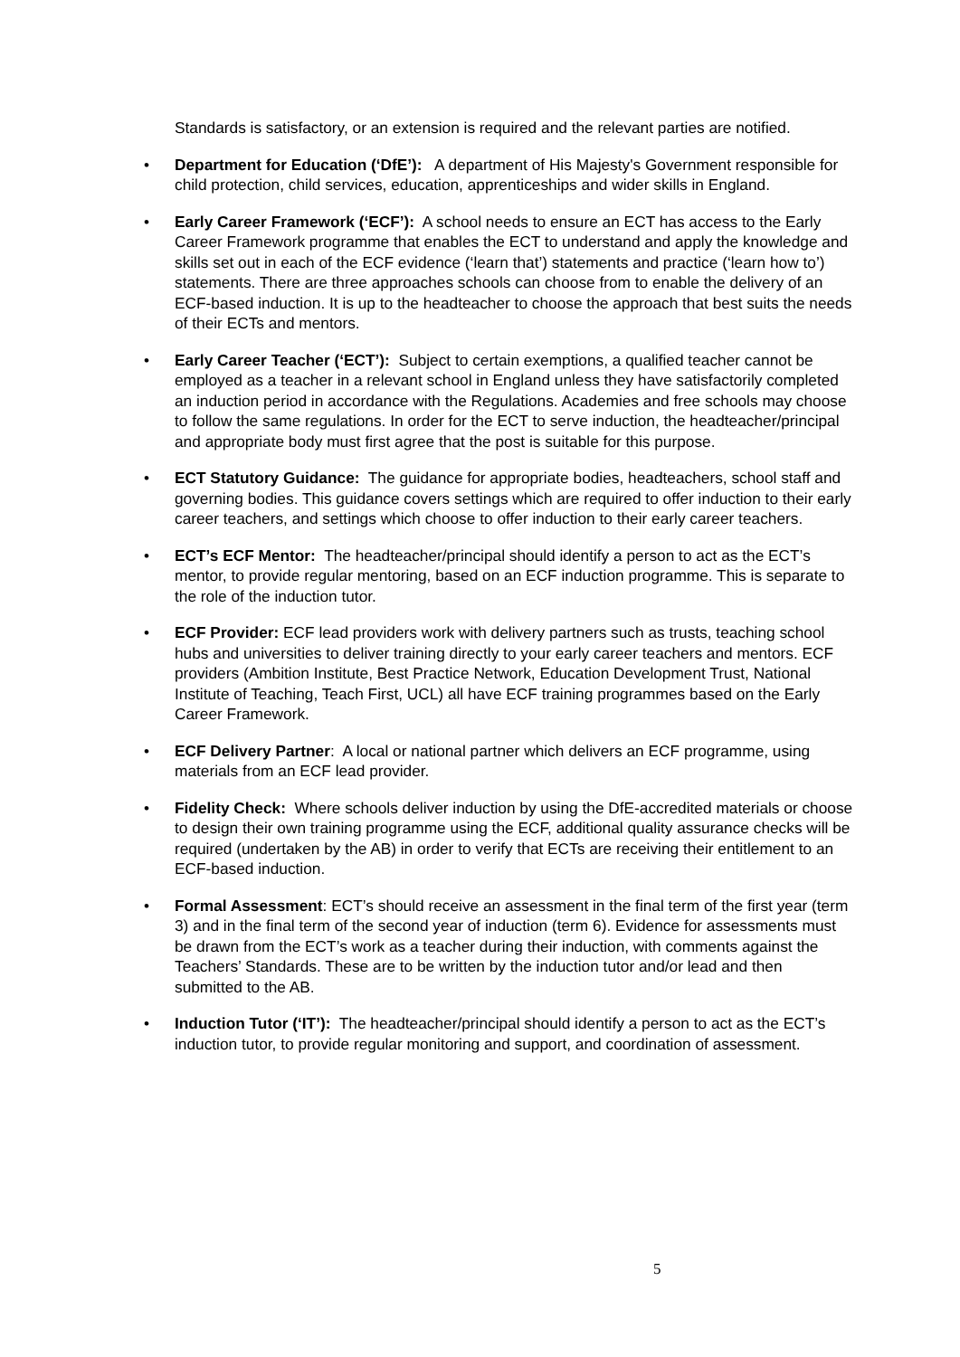Standards is satisfactory, or an extension is required and the relevant parties are notified.
• Department for Education (‘DfE’): A department of His Majesty's Government responsible for child protection, child services, education, apprenticeships and wider skills in England.
• Early Career Framework (‘ECF’): A school needs to ensure an ECT has access to the Early Career Framework programme that enables the ECT to understand and apply the knowledge and skills set out in each of the ECF evidence (‘learn that’) statements and practice (‘learn how to’) statements. There are three approaches schools can choose from to enable the delivery of an ECF-based induction. It is up to the headteacher to choose the approach that best suits the needs of their ECTs and mentors.
• Early Career Teacher (‘ECT’): Subject to certain exemptions, a qualified teacher cannot be employed as a teacher in a relevant school in England unless they have satisfactorily completed an induction period in accordance with the Regulations. Academies and free schools may choose to follow the same regulations. In order for the ECT to serve induction, the headteacher/principal and appropriate body must first agree that the post is suitable for this purpose.
• ECT Statutory Guidance: The guidance for appropriate bodies, headteachers, school staff and governing bodies. This guidance covers settings which are required to offer induction to their early career teachers, and settings which choose to offer induction to their early career teachers.
• ECT’s ECF Mentor: The headteacher/principal should identify a person to act as the ECT’s mentor, to provide regular mentoring, based on an ECF induction programme. This is separate to the role of the induction tutor.
• ECF Provider: ECF lead providers work with delivery partners such as trusts, teaching school hubs and universities to deliver training directly to your early career teachers and mentors. ECF providers (Ambition Institute, Best Practice Network, Education Development Trust, National Institute of Teaching, Teach First, UCL) all have ECF training programmes based on the Early Career Framework.
• ECF Delivery Partner: A local or national partner which delivers an ECF programme, using materials from an ECF lead provider.
• Fidelity Check: Where schools deliver induction by using the DfE-accredited materials or choose to design their own training programme using the ECF, additional quality assurance checks will be required (undertaken by the AB) in order to verify that ECTs are receiving their entitlement to an ECF-based induction.
• Formal Assessment: ECT’s should receive an assessment in the final term of the first year (term 3) and in the final term of the second year of induction (term 6). Evidence for assessments must be drawn from the ECT’s work as a teacher during their induction, with comments against the Teachers’ Standards. These are to be written by the induction tutor and/or lead and then submitted to the AB.
• Induction Tutor (‘IT’): The headteacher/principal should identify a person to act as the ECT’s induction tutor, to provide regular monitoring and support, and coordination of assessment.
5